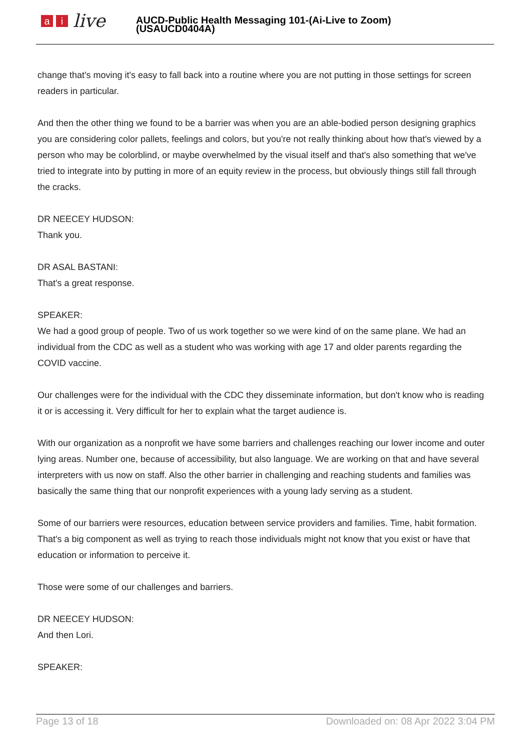ai live
AUCD-Public Health Messaging 101-(Ai-Live to Zoom)
(USAUCD0404A)
change that's moving it's easy to fall back into a routine where you are not putting in those settings for screen readers in particular.
And then the other thing we found to be a barrier was when you are an able-bodied person designing graphics you are considering color pallets, feelings and colors, but you're not really thinking about how that's viewed by a person who may be colorblind, or maybe overwhelmed by the visual itself and that's also something that we've tried to integrate into by putting in more of an equity review in the process, but obviously things still fall through the cracks.
DR NEECEY HUDSON:
Thank you.
DR ASAL BASTANI:
That's a great response.
SPEAKER:
We had a good group of people. Two of us work together so we were kind of on the same plane. We had an individual from the CDC as well as a student who was working with age 17 and older parents regarding the COVID vaccine.
Our challenges were for the individual with the CDC they disseminate information, but don't know who is reading it or is accessing it. Very difficult for her to explain what the target audience is.
With our organization as a nonprofit we have some barriers and challenges reaching our lower income and outer lying areas. Number one, because of accessibility, but also language. We are working on that and have several interpreters with us now on staff. Also the other barrier in challenging and reaching students and families was basically the same thing that our nonprofit experiences with a young lady serving as a student.
Some of our barriers were resources, education between service providers and families. Time, habit formation. That's a big component as well as trying to reach those individuals might not know that you exist or have that education or information to perceive it.
Those were some of our challenges and barriers.
DR NEECEY HUDSON:
And then Lori.
SPEAKER:
Page 13 of 18 Downloaded on: 08 Apr 2022 3:04 PM